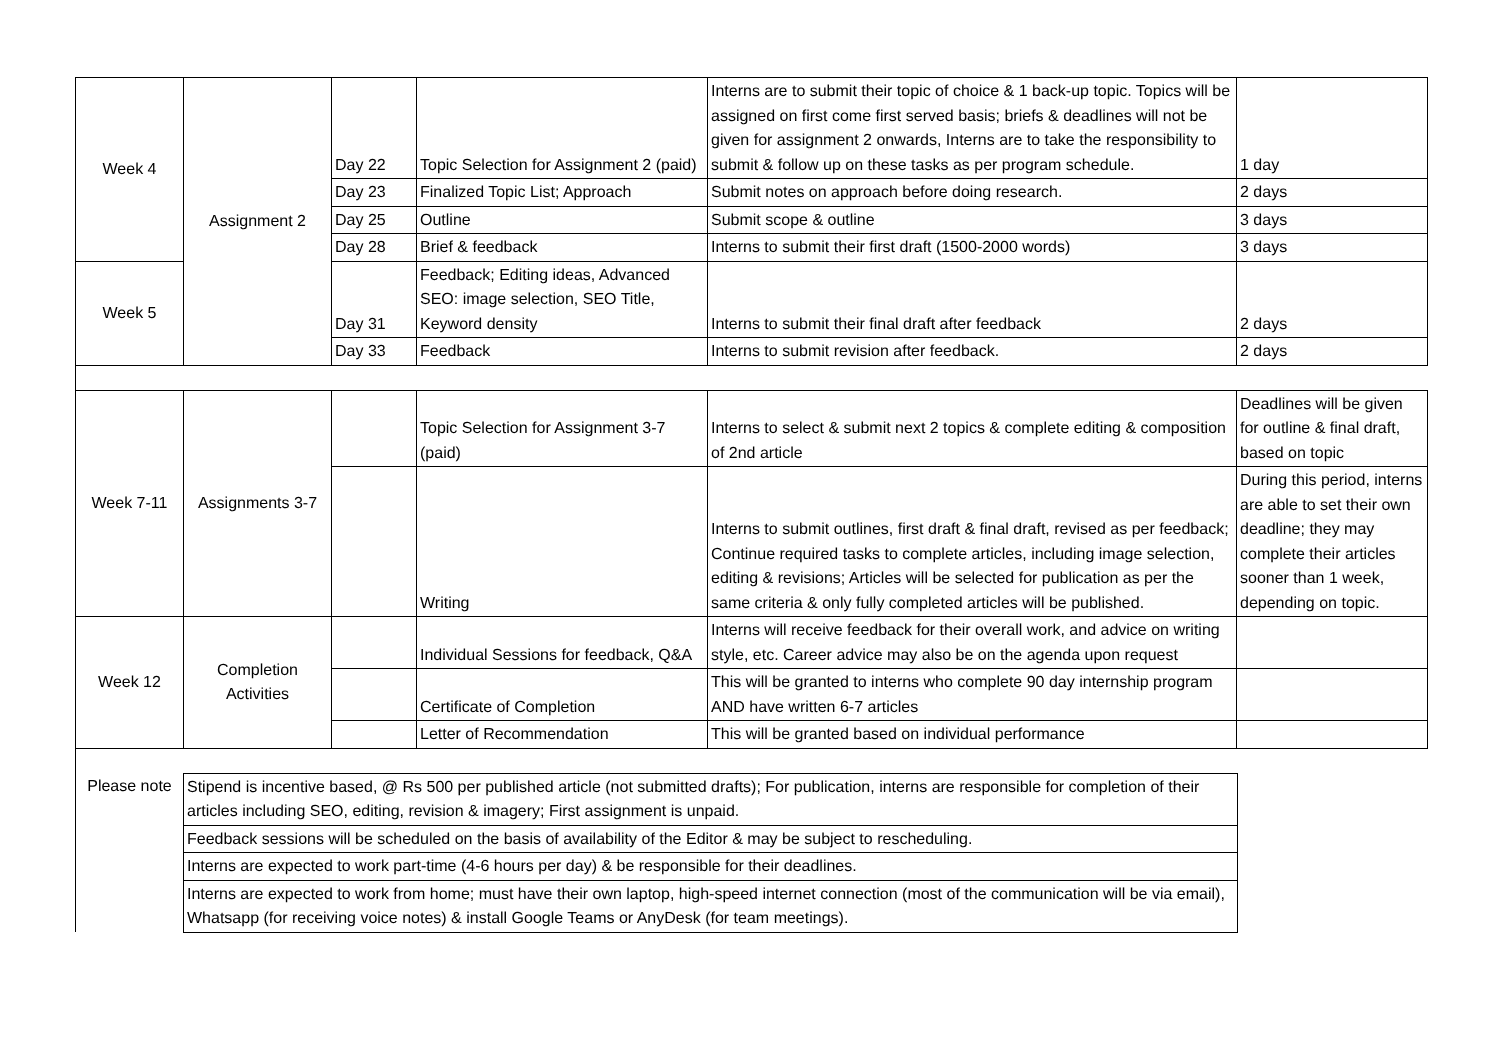| Week 4 | Assignment 2 | Day 22 | Topic Selection for Assignment 2 (paid) | Interns are to submit their topic of choice & 1 back-up topic. Topics will be assigned on first come first served basis; briefs & deadlines will not be given for assignment 2 onwards, Interns are to take the responsibility to submit & follow up on these tasks as per program schedule. | 1 day |
| | | Day 23 | Finalized Topic List; Approach | Submit notes on approach before doing research. | 2 days |
| | | Day 25 | Outline | Submit scope & outline | 3 days |
| | | Day 28 | Brief & feedback | Interns to submit their first draft (1500-2000 words) | 3 days |
| Week 5 | | Day 31 | Feedback; Editing ideas, Advanced SEO: image selection, SEO Title, Keyword density | Interns to submit their final draft after feedback | 2 days |
| | | Day 33 | Feedback | Interns to submit revision after feedback. | 2 days |
| Week 7-11 | Assignments 3-7 | | Topic Selection for Assignment 3-7 (paid) | Interns to select & submit next 2 topics & complete editing & composition of 2nd article | Deadlines will be given for outline & final draft, based on topic |
| | | | Writing | Interns to submit outlines, first draft & final draft, revised as per feedback; Continue required tasks to complete articles, including image selection, editing & revisions; Articles will be selected for publication as per the same criteria & only fully completed articles will be published. | During this period, interns are able to set their own deadline; they may complete their articles sooner than 1 week, depending on topic. |
| Week 12 | Completion Activities | | Individual Sessions for feedback, Q&A | Interns will receive feedback for their overall work, and advice on writing style, etc. Career advice may also be on the agenda upon request | |
| | | | Certificate of Completion | This will be granted to interns who complete 90 day internship program AND have written 6-7 articles | |
| | | | Letter of Recommendation | This will be granted based on individual performance | |
| Please note | Stipend is incentive based, @ Rs 500 per published article (not submitted drafts); For publication, interns are responsible for completion of their articles including SEO, editing, revision & imagery; First assignment is unpaid. |
| | Feedback sessions will be scheduled on the basis of availability of the Editor & may be subject to rescheduling. |
| | Interns are expected to work part-time (4-6 hours per day) & be responsible for their deadlines. |
| | Interns are expected to work from home; must have their own laptop, high-speed internet connection (most of the communication will be via email), Whatsapp (for receiving voice notes) & install Google Teams or AnyDesk (for team meetings). |